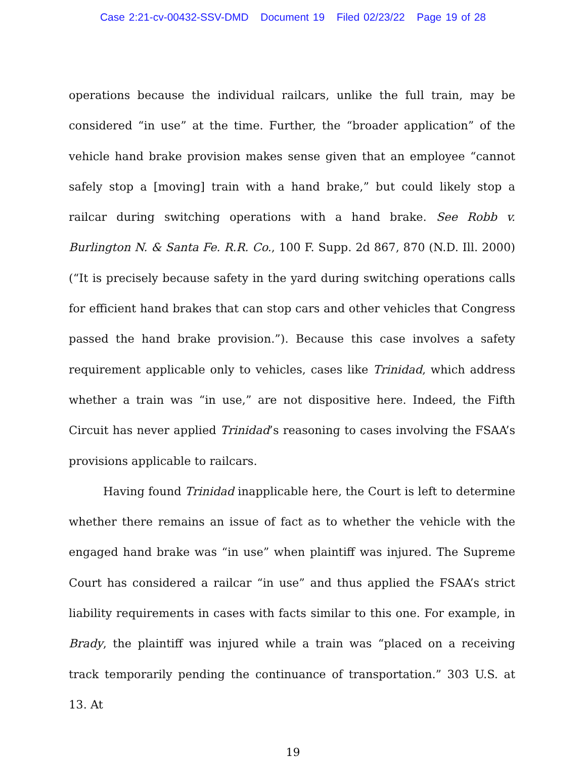Case 2:21-cv-00432-SSV-DMD Document 19 Filed 02/23/22 Page 19 of 28
operations because the individual railcars, unlike the full train, may be considered “in use” at the time. Further, the “broader application” of the vehicle hand brake provision makes sense given that an employee “cannot safely stop a [moving] train with a hand brake,” but could likely stop a railcar during switching operations with a hand brake. See Robb v. Burlington N. & Santa Fe. R.R. Co., 100 F. Supp. 2d 867, 870 (N.D. Ill. 2000) (“It is precisely because safety in the yard during switching operations calls for efficient hand brakes that can stop cars and other vehicles that Congress passed the hand brake provision.”). Because this case involves a safety requirement applicable only to vehicles, cases like Trinidad, which address whether a train was “in use,” are not dispositive here. Indeed, the Fifth Circuit has never applied Trinidad’s reasoning to cases involving the FSAA’s provisions applicable to railcars.
Having found Trinidad inapplicable here, the Court is left to determine whether there remains an issue of fact as to whether the vehicle with the engaged hand brake was “in use” when plaintiff was injured. The Supreme Court has considered a railcar “in use” and thus applied the FSAA’s strict liability requirements in cases with facts similar to this one. For example, in Brady, the plaintiff was injured while a train was “placed on a receiving track temporarily pending the continuance of transportation.” 303 U.S. at 13. At
19